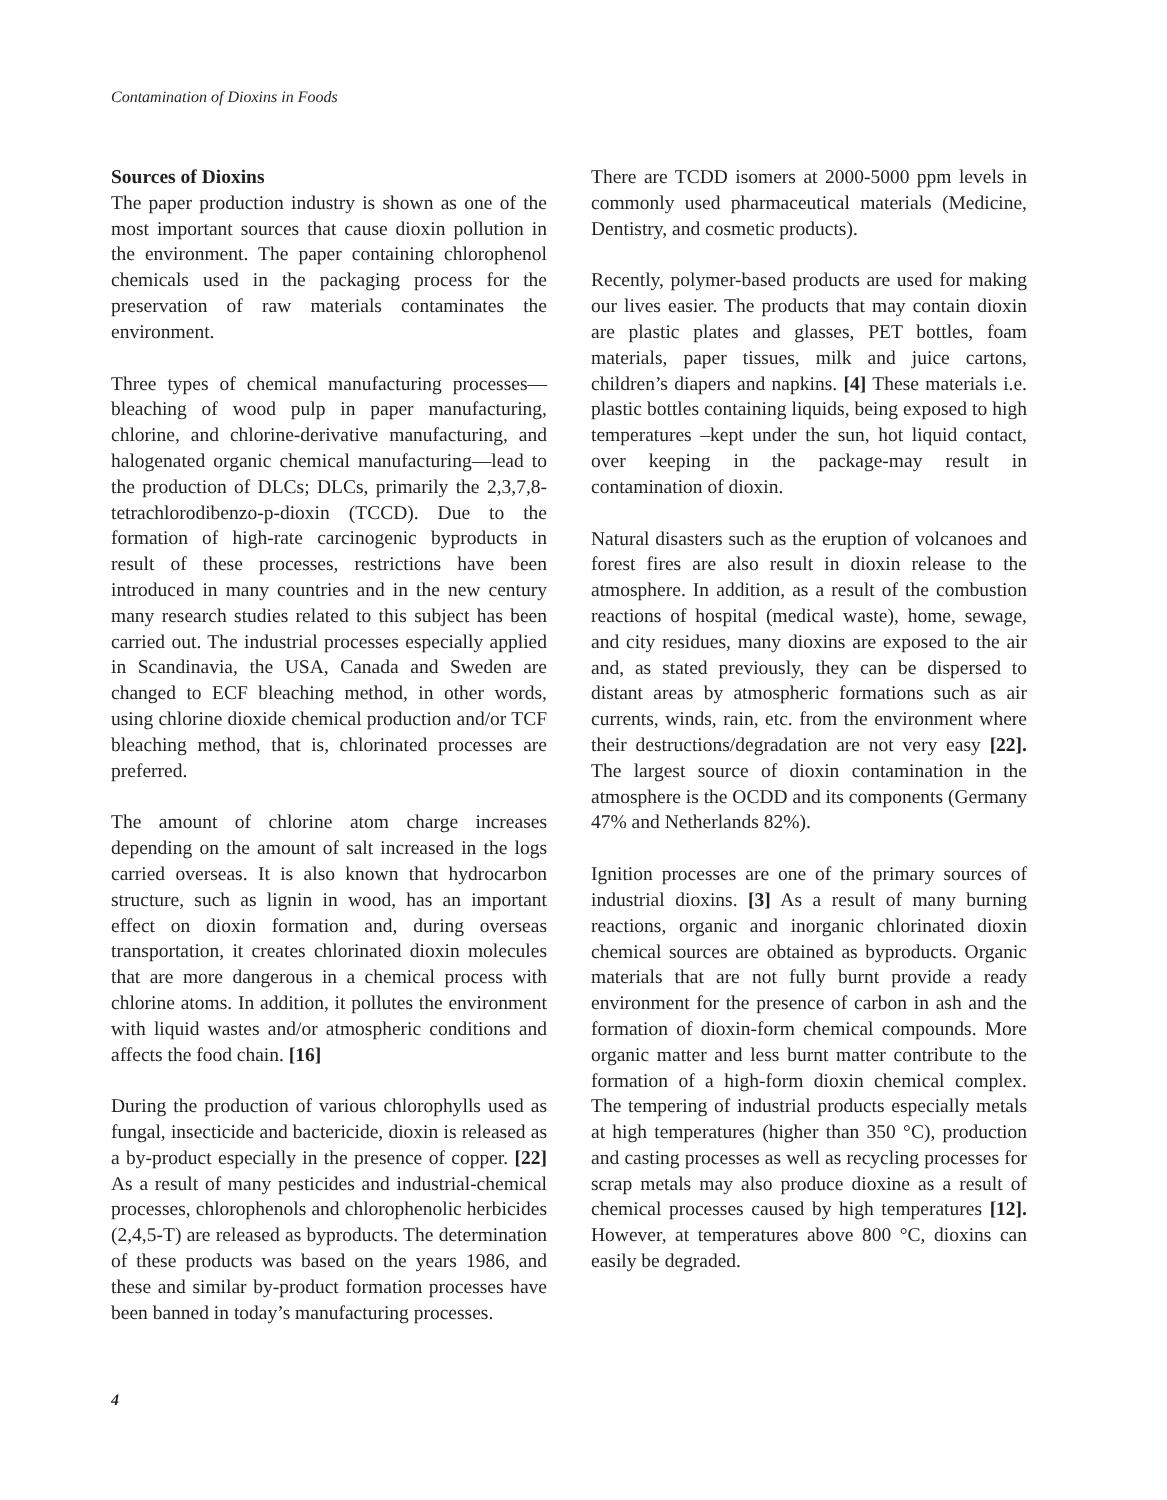Contamination of Dioxins in Foods
Sources of Dioxins
The paper production industry is shown as one of the most important sources that cause dioxin pollution in the environment. The paper containing chlorophenol chemicals used in the packaging process for the preservation of raw materials contaminates the environment.
Three types of chemical manufacturing processes—bleaching of wood pulp in paper manufacturing, chlorine, and chlorine-derivative manufacturing, and halogenated organic chemical manufacturing—lead to the production of DLCs; DLCs, primarily the 2,3,7,8-tetrachlorodibenzo-p-dioxin (TCCD). Due to the formation of high-rate carcinogenic byproducts in result of these processes, restrictions have been introduced in many countries and in the new century many research studies related to this subject has been carried out. The industrial processes especially applied in Scandinavia, the USA, Canada and Sweden are changed to ECF bleaching method, in other words, using chlorine dioxide chemical production and/or TCF bleaching method, that is, chlorinated processes are preferred.
The amount of chlorine atom charge increases depending on the amount of salt increased in the logs carried overseas. It is also known that hydrocarbon structure, such as lignin in wood, has an important effect on dioxin formation and, during overseas transportation, it creates chlorinated dioxin molecules that are more dangerous in a chemical process with chlorine atoms. In addition, it pollutes the environment with liquid wastes and/or atmospheric conditions and affects the food chain. [16]
During the production of various chlorophylls used as fungal, insecticide and bactericide, dioxin is released as a by-product especially in the presence of copper. [22] As a result of many pesticides and industrial-chemical processes, chlorophenols and chlorophenolic herbicides (2,4,5-T) are released as byproducts. The determination of these products was based on the years 1986, and these and similar by-product formation processes have been banned in today’s manufacturing processes.
There are TCDD isomers at 2000-5000 ppm levels in commonly used pharmaceutical materials (Medicine, Dentistry, and cosmetic products).
Recently, polymer-based products are used for making our lives easier. The products that may contain dioxin are plastic plates and glasses, PET bottles, foam materials, paper tissues, milk and juice cartons, children’s diapers and napkins. [4] These materials i.e. plastic bottles containing liquids, being exposed to high temperatures –kept under the sun, hot liquid contact, over keeping in the package-may result in contamination of dioxin.
Natural disasters such as the eruption of volcanoes and forest fires are also result in dioxin release to the atmosphere. In addition, as a result of the combustion reactions of hospital (medical waste), home, sewage, and city residues, many dioxins are exposed to the air and, as stated previously, they can be dispersed to distant areas by atmospheric formations such as air currents, winds, rain, etc. from the environment where their destructions/degradation are not very easy [22]. The largest source of dioxin contamination in the atmosphere is the OCDD and its components (Germany 47% and Netherlands 82%).
Ignition processes are one of the primary sources of industrial dioxins. [3] As a result of many burning reactions, organic and inorganic chlorinated dioxin chemical sources are obtained as byproducts. Organic materials that are not fully burnt provide a ready environment for the presence of carbon in ash and the formation of dioxin-form chemical compounds. More organic matter and less burnt matter contribute to the formation of a high-form dioxin chemical complex. The tempering of industrial products especially metals at high temperatures (higher than 350 °C), production and casting processes as well as recycling processes for scrap metals may also produce dioxine as a result of chemical processes caused by high temperatures [12]. However, at temperatures above 800 °C, dioxins can easily be degraded.
4